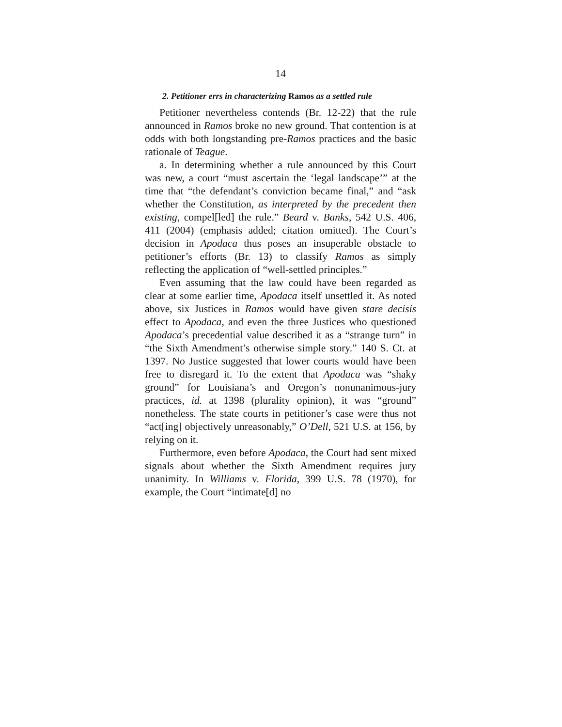14
2. Petitioner errs in characterizing Ramos as a settled rule
Petitioner nevertheless contends (Br. 12-22) that the rule announced in Ramos broke no new ground. That contention is at odds with both longstanding pre-Ramos practices and the basic rationale of Teague.
a. In determining whether a rule announced by this Court was new, a court “must ascertain the ‘legal landscape’” at the time that “the defendant’s conviction became final,” and “ask whether the Constitution, as interpreted by the precedent then existing, compel[led] the rule.” Beard v. Banks, 542 U.S. 406, 411 (2004) (emphasis added; citation omitted). The Court’s decision in Apodaca thus poses an insuperable obstacle to petitioner’s efforts (Br. 13) to classify Ramos as simply reflecting the application of “well-settled principles.”
Even assuming that the law could have been regarded as clear at some earlier time, Apodaca itself unsettled it. As noted above, six Justices in Ramos would have given stare decisis effect to Apodaca, and even the three Justices who questioned Apodaca’s precedential value described it as a “strange turn” in “the Sixth Amendment’s otherwise simple story.” 140 S. Ct. at 1397. No Justice suggested that lower courts would have been free to disregard it. To the extent that Apodaca was “shaky ground” for Louisiana’s and Oregon’s nonunanimous-jury practices, id. at 1398 (plurality opinion), it was “ground” nonetheless. The state courts in petitioner’s case were thus not “act[ing] objectively unreasonably,” O’Dell, 521 U.S. at 156, by relying on it.
Furthermore, even before Apodaca, the Court had sent mixed signals about whether the Sixth Amendment requires jury unanimity. In Williams v. Florida, 399 U.S. 78 (1970), for example, the Court “intimate[d] no